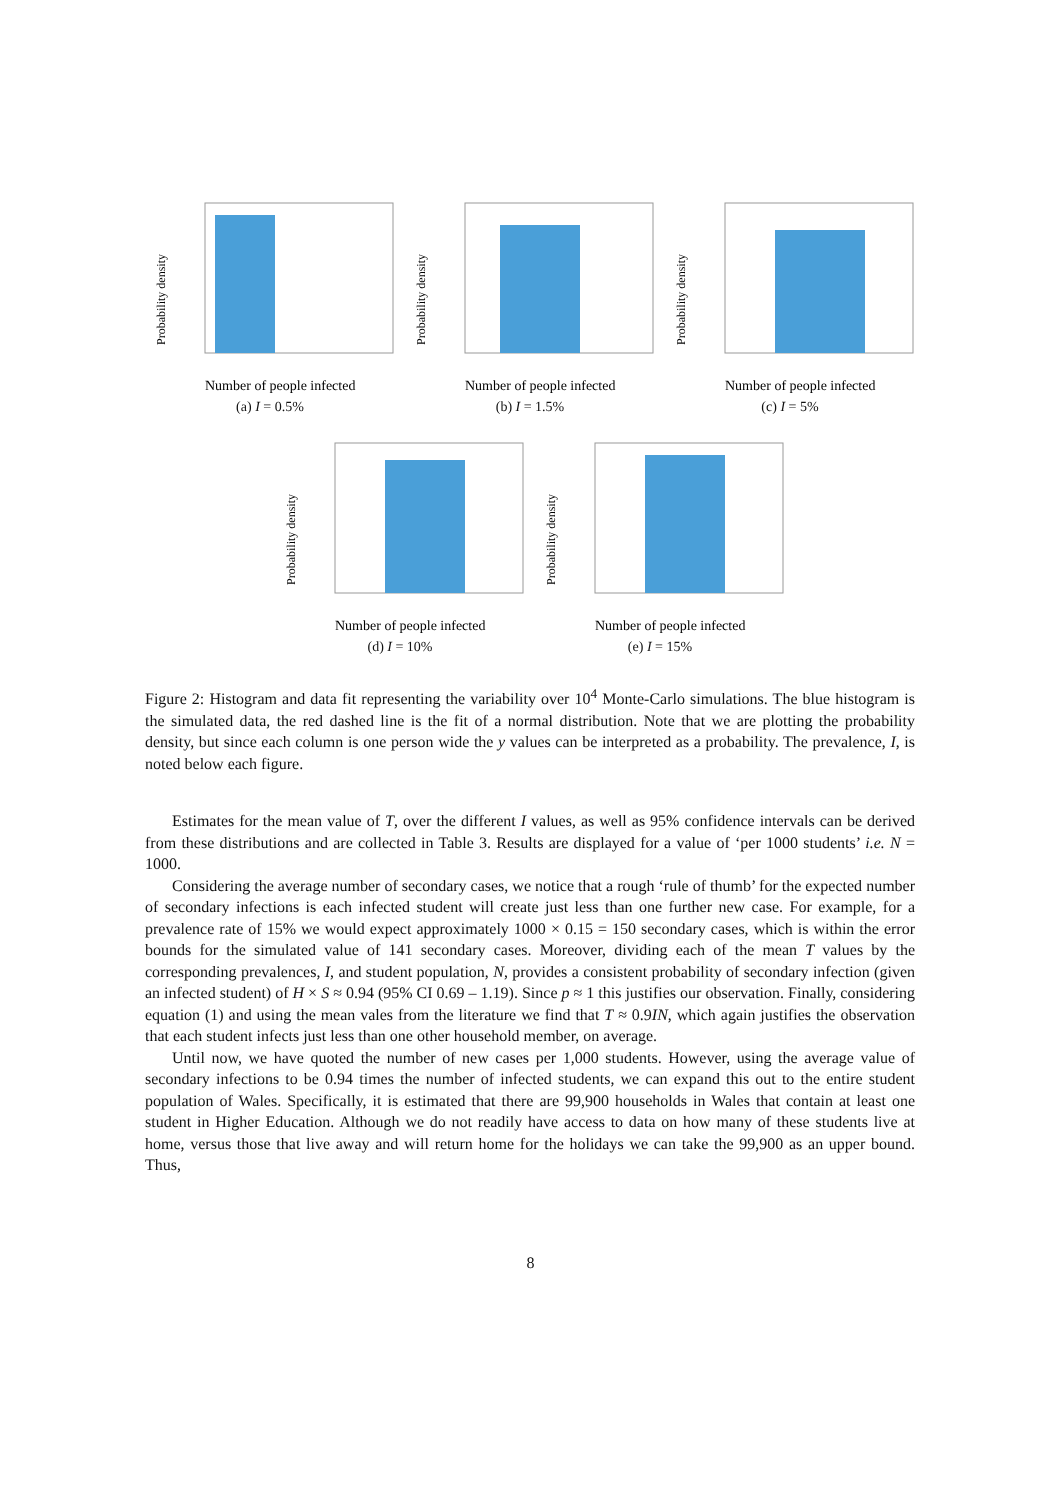Probability density
Number of people infected
(a) I = 0.5%
Probability density
Number of people infected
(b) I = 1.5%
Probability density
Number of people infected
(c) I = 5%
Probability density
Number of people infected
(d) I = 10%
Probability density
Number of people infected
(e) I = 15%
Figure 2: Histogram and data fit representing the variability over 10<sup>4</sup> Monte-Carlo simulations. The blue histogram is the simulated data, the red dashed line is the fit of a normal distribution. Note that we are plotting the probability density, but since each column is one person wide the y values can be interpreted as a probability. The prevalence, I, is noted below each figure.
Estimates for the mean value of T, over the different I values, as well as 95% confidence intervals can be derived from these distributions and are collected in Table 3. Results are displayed for a value of ‘per 1000 students’ i.e. N = 1000.
Considering the average number of secondary cases, we notice that a rough ‘rule of thumb’ for the expected number of secondary infections is each infected student will create just less than one further new case. For example, for a prevalence rate of 15% we would expect approximately 1000 × 0.15 = 150 secondary cases, which is within the error bounds for the simulated value of 141 secondary cases. Moreover, dividing each of the mean T values by the corresponding prevalences, I, and student population, N, provides a consistent probability of secondary infection (given an infected student) of H × S ≈ 0.94 (95% CI 0.69 – 1.19). Since p ≈ 1 this justifies our observation. Finally, considering equation (1) and using the mean vales from the literature we find that T ≈ 0.9IN, which again justifies the observation that each student infects just less than one other household member, on average.
Until now, we have quoted the number of new cases per 1,000 students. However, using the average value of secondary infections to be 0.94 times the number of infected students, we can expand this out to the entire student population of Wales. Specifically, it is estimated that there are 99,900 households in Wales that contain at least one student in Higher Education. Although we do not readily have access to data on how many of these students live at home, versus those that live away and will return home for the holidays we can take the 99,900 as an upper bound. Thus,
8